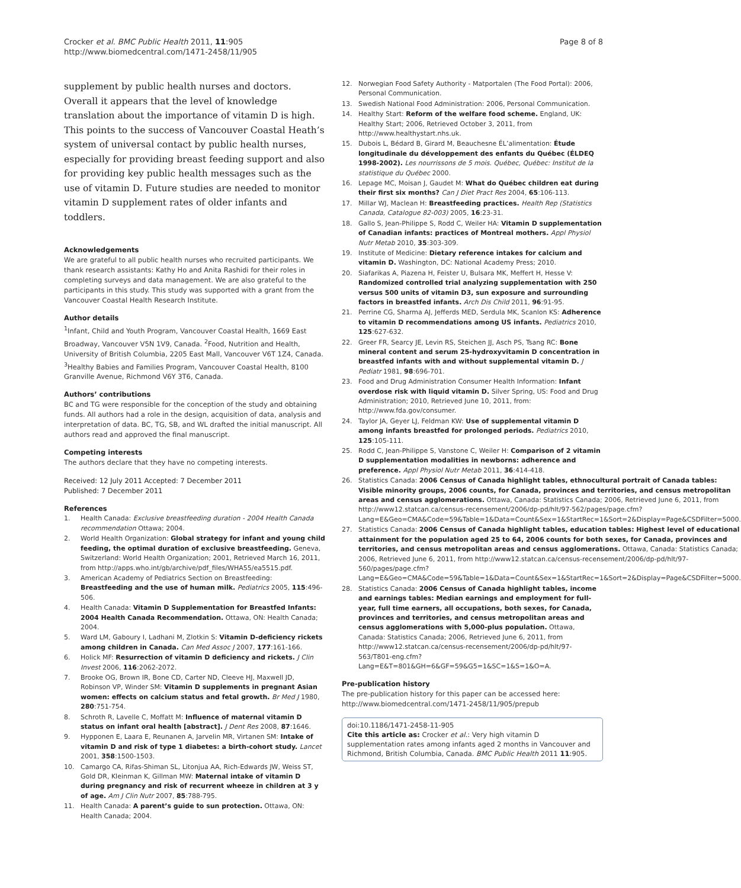Crocker et al. BMC Public Health 2011, 11:905
http://www.biomedcentral.com/1471-2458/11/905
Page 8 of 8
supplement by public health nurses and doctors. Overall it appears that the level of knowledge translation about the importance of vitamin D is high. This points to the success of Vancouver Coastal Heath’s system of universal contact by public health nurses, especially for providing breast feeding support and also for providing key public health messages such as the use of vitamin D. Future studies are needed to monitor vitamin D supplement rates of older infants and toddlers.
Acknowledgements
We are grateful to all public health nurses who recruited participants. We thank research assistants: Kathy Ho and Anita Rashidi for their roles in completing surveys and data management. We are also grateful to the participants in this study. This study was supported with a grant from the Vancouver Coastal Health Research Institute.
Author details
<sup>1</sup> Infant, Child and Youth Program, Vancouver Coastal Health, 1669 East Broadway, Vancouver V5N 1V9, Canada. <sup>2</sup>Food, Nutrition and Health, University of British Columbia, 2205 East Mall, Vancouver V6T 1Z4, Canada. <sup>3</sup>Healthy Babies and Families Program, Vancouver Coastal Health, 8100 Granville Avenue, Richmond V6Y 3T6, Canada.
Authors’ contributions
BC and TG were responsible for the conception of the study and obtaining funds. All authors had a role in the design, acquisition of data, analysis and interpretation of data. BC, TG, SB, and WL drafted the initial manuscript. All authors read and approved the final manuscript.
Competing interests
The authors declare that they have no competing interests.
Received: 12 July 2011 Accepted: 7 December 2011
Published: 7 December 2011
References
1. Health Canada: Exclusive breastfeeding duration - 2004 Health Canada recommendation Ottawa; 2004.
2. World Health Organization: Global strategy for infant and young child feeding, the optimal duration of exclusive breastfeeding. Geneva, Switzerland: World Health Organization; 2001, Retrieved March 16, 2011, from http://apps.who.int/gb/archive/pdf_files/WHA55/ea5515.pdf.
3. American Academy of Pediatrics Section on Breastfeeding: Breastfeeding and the use of human milk. Pediatrics 2005, 115:496-506.
4. Health Canada: Vitamin D Supplementation for Breastfed Infants: 2004 Health Canada Recommendation. Ottawa, ON: Health Canada; 2004.
5. Ward LM, Gaboury I, Ladhani M, Zlotkin S: Vitamin D-deficiency rickets among children in Canada. Can Med Assoc J 2007, 177:161-166.
6. Holick MF: Resurrection of vitamin D deficiency and rickets. J Clin Invest 2006, 116:2062-2072.
7. Brooke OG, Brown IR, Bone CD, Carter ND, Cleeve HJ, Maxwell JD, Robinson VP, Winder SM: Vitamin D supplements in pregnant Asian women: effects on calcium status and fetal growth. Br Med J 1980, 280:751-754.
8. Schroth R, Lavelle C, Moffatt M: Influence of maternal vitamin D status on infant oral health [abstract]. J Dent Res 2008, 87:1646.
9. Hypponen E, Laara E, Reunanen A, Jarvelin MR, Virtanen SM: Intake of vitamin D and risk of type 1 diabetes: a birth-cohort study. Lancet 2001, 358:1500-1503.
10. Camargo CA, Rifas-Shiman SL, Litonjua AA, Rich-Edwards JW, Weiss ST, Gold DR, Kleinman K, Gillman MW: Maternal intake of vitamin D during pregnancy and risk of recurrent wheeze in children at 3 y of age. Am J Clin Nutr 2007, 85:788-795.
11. Health Canada: A parent’s guide to sun protection. Ottawa, ON: Health Canada; 2004.
12. Norwegian Food Safety Authority - Matportalen (The Food Portal): 2006, Personal Communication.
13. Swedish National Food Administration: 2006, Personal Communication.
14. Healthy Start: Reform of the welfare food scheme. England, UK: Healthy Start; 2006, Retrieved October 3, 2011, from http://www.healthystart.nhs.uk.
15. Dubois L, Bédard B, Girard M, Beauchesne ÉL’alimentation: Étude longitudinale du développement des enfants du Québec (ÉLDEQ 1998-2002). Les nourrissons de 5 mois. Québec, Québec: Institut de la statistique du Québec 2000.
16. Lepage MC, Moisan J, Gaudet M: What do Québec children eat during their first six months? Can J Diet Pract Res 2004, 65:106-113.
17. Millar WJ, Maclean H: Breastfeeding practices. Health Rep (Statistics Canada, Catalogue 82-003) 2005, 16:23-31.
18. Gallo S, Jean-Philippe S, Rodd C, Weiler HA: Vitamin D supplementation of Canadian infants: practices of Montreal mothers. Appl Physiol Nutr Metab 2010, 35:303-309.
19. Institute of Medicine: Dietary reference intakes for calcium and vitamin D. Washington, DC: National Academy Press; 2010.
20. Siafarikas A, Piazena H, Feister U, Bulsara MK, Meffert H, Hesse V: Randomized controlled trial analyzing supplementation with 250 versus 500 units of vitamin D3, sun exposure and surrounding factors in breastfed infants. Arch Dis Child 2011, 96:91-95.
21. Perrine CG, Sharma AJ, Jefferds MED, Serdula MK, Scanlon KS: Adherence to vitamin D recommendations among US infants. Pediatrics 2010, 125:627-632.
22. Greer FR, Searcy JE, Levin RS, Steichen JJ, Asch PS, Tsang RC: Bone mineral content and serum 25-hydroxyvitamin D concentration in breastfed infants with and without supplemental vitamin D. J Pediatr 1981, 98:696-701.
23. Food and Drug Administration Consumer Health Information: Infant overdose risk with liquid vitamin D. Silver Spring, US: Food and Drug Administration; 2010, Retrieved June 10, 2011, from: http://www.fda.gov/consumer.
24. Taylor JA, Geyer LJ, Feldman KW: Use of supplemental vitamin D among infants breastfed for prolonged periods. Pediatrics 2010, 125:105-111.
25. Rodd C, Jean-Philippe S, Vanstone C, Weiler H: Comparison of 2 vitamin D supplementation modalities in newborns: adherence and preference. Appl Physiol Nutr Metab 2011, 36:414-418.
26. Statistics Canada: 2006 Census of Canada highlight tables, ethnocultural portrait of Canada tables: Visible minority groups, 2006 counts, for Canada, provinces and territories, and census metropolitan areas and census agglomerations. Ottawa, Canada: Statistics Canada; 2006, Retrieved June 6, 2011, from http://www12.statcan.ca/census-recensement/2006/dp-pd/hlt/97-562/pages/page.cfm?Lang=E&Geo=CMA&Code=59&Table=1&Data=Count&Sex=1&StartRec=1&Sort=2&Display=Page&CSDFilter=5000.
27. Statistics Canada: 2006 Census of Canada highlight tables, education tables: Highest level of educational attainment for the population aged 25 to 64, 2006 counts for both sexes, for Canada, provinces and territories, and census metropolitan areas and census agglomerations. Ottawa, Canada: Statistics Canada; 2006, Retrieved June 6, 2011, from http://www12.statcan.ca/census-recensement/2006/dp-pd/hlt/97-560/pages/page.cfm?Lang=E&Geo=CMA&Code=59&Table=1&Data=Count&Sex=1&StartRec=1&Sort=2&Display=Page&CSDFilter=5000.
28. Statistics Canada: 2006 Census of Canada highlight tables, income and earnings tables: Median earnings and employment for full-year, full time earners, all occupations, both sexes, for Canada, provinces and territories, and census metropolitan areas and census agglomerations with 5,000-plus population. Ottawa, Canada: Statistics Canada; 2006, Retrieved June 6, 2011, from http://www12.statcan.ca/census-recensement/2006/dp-pd/hlt/97-563/T801-eng.cfm?Lang=E&T=801&GH=6&GF=59&G5=1&SC=1&S=1&O=A.
Pre-publication history
The pre-publication history for this paper can be accessed here:
http://www.biomedcentral.com/1471-2458/11/905/prepub
doi:10.1186/1471-2458-11-905
Cite this article as: Crocker et al.: Very high vitamin D supplementation rates among infants aged 2 months in Vancouver and Richmond, British Columbia, Canada. BMC Public Health 2011 11:905.